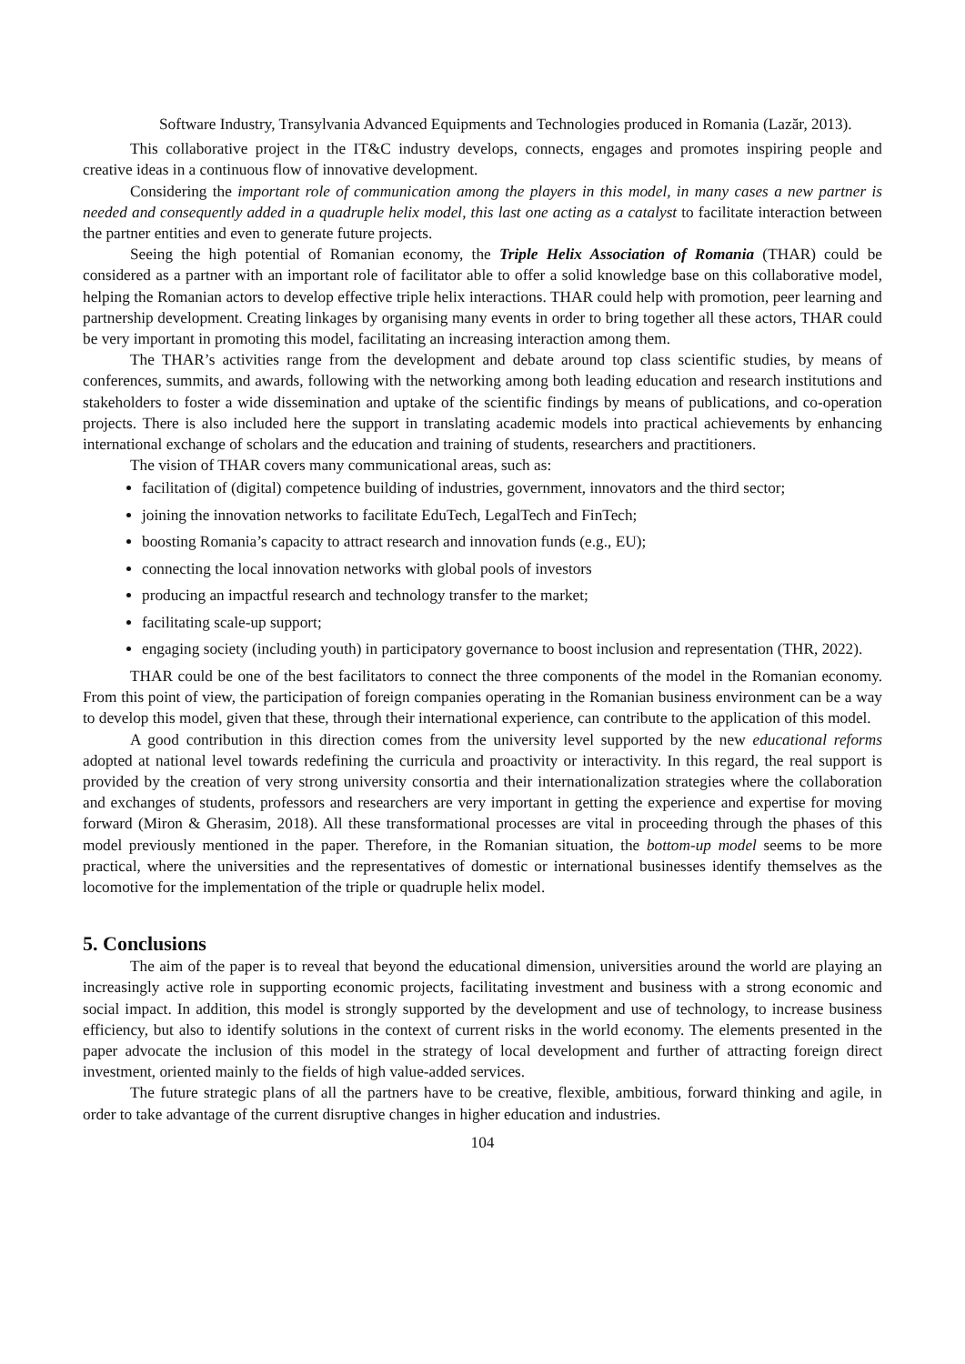Software Industry, Transylvania Advanced Equipments and Technologies produced in Romania (Lazăr, 2013).
This collaborative project in the IT&C industry develops, connects, engages and promotes inspiring people and creative ideas in a continuous flow of innovative development.
Considering the important role of communication among the players in this model, in many cases a new partner is needed and consequently added in a quadruple helix model, this last one acting as a catalyst to facilitate interaction between the partner entities and even to generate future projects.
Seeing the high potential of Romanian economy, the Triple Helix Association of Romania (THAR) could be considered as a partner with an important role of facilitator able to offer a solid knowledge base on this collaborative model, helping the Romanian actors to develop effective triple helix interactions. THAR could help with promotion, peer learning and partnership development. Creating linkages by organising many events in order to bring together all these actors, THAR could be very important in promoting this model, facilitating an increasing interaction among them.
The THAR’s activities range from the development and debate around top class scientific studies, by means of conferences, summits, and awards, following with the networking among both leading education and research institutions and stakeholders to foster a wide dissemination and uptake of the scientific findings by means of publications, and co-operation projects. There is also included here the support in translating academic models into practical achievements by enhancing international exchange of scholars and the education and training of students, researchers and practitioners.
The vision of THAR covers many communicational areas, such as:
facilitation of (digital) competence building of industries, government, innovators and the third sector;
joining the innovation networks to facilitate EduTech, LegalTech and FinTech;
boosting Romania’s capacity to attract research and innovation funds (e.g., EU);
connecting the local innovation networks with global pools of investors
producing an impactful research and technology transfer to the market;
facilitating scale-up support;
engaging society (including youth) in participatory governance to boost inclusion and representation (THR, 2022).
THAR could be one of the best facilitators to connect the three components of the model in the Romanian economy. From this point of view, the participation of foreign companies operating in the Romanian business environment can be a way to develop this model, given that these, through their international experience, can contribute to the application of this model.
A good contribution in this direction comes from the university level supported by the new educational reforms adopted at national level towards redefining the curricula and proactivity or interactivity. In this regard, the real support is provided by the creation of very strong university consortia and their internationalization strategies where the collaboration and exchanges of students, professors and researchers are very important in getting the experience and expertise for moving forward (Miron & Gherasim, 2018). All these transformational processes are vital in proceeding through the phases of this model previously mentioned in the paper. Therefore, in the Romanian situation, the bottom-up model seems to be more practical, where the universities and the representatives of domestic or international businesses identify themselves as the locomotive for the implementation of the triple or quadruple helix model.
5. Conclusions
The aim of the paper is to reveal that beyond the educational dimension, universities around the world are playing an increasingly active role in supporting economic projects, facilitating investment and business with a strong economic and social impact. In addition, this model is strongly supported by the development and use of technology, to increase business efficiency, but also to identify solutions in the context of current risks in the world economy. The elements presented in the paper advocate the inclusion of this model in the strategy of local development and further of attracting foreign direct investment, oriented mainly to the fields of high value-added services.
The future strategic plans of all the partners have to be creative, flexible, ambitious, forward thinking and agile, in order to take advantage of the current disruptive changes in higher education and industries.
104